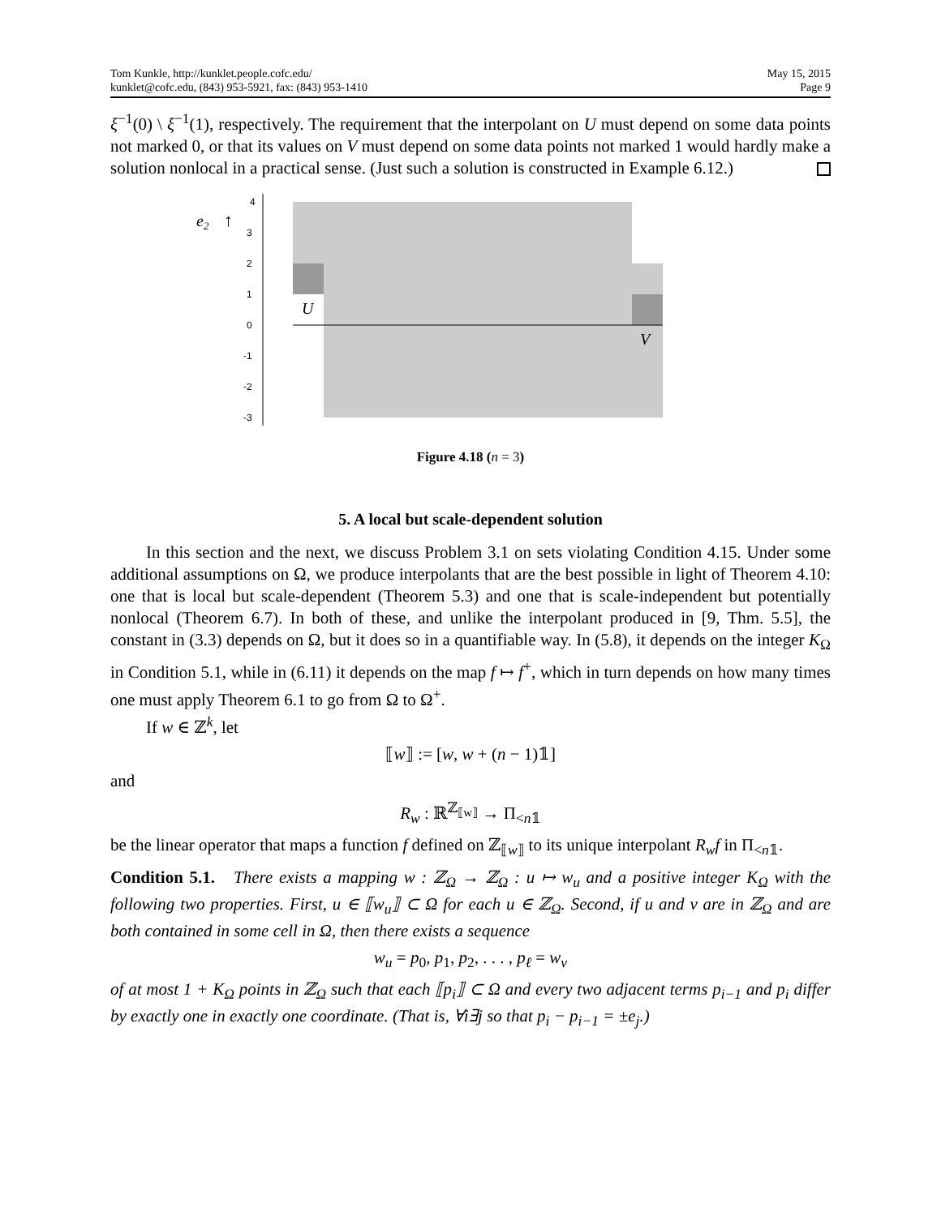Tom Kunkle, http://kunklet.people.cofc.edu/
kunklet@cofc.edu, (843) 953-5921, fax: (843) 953-1410
May 15, 2015
Page 9
ξ<sup>−1</sup>(0) \ ξ<sup>−1</sup>(1), respectively. The requirement that the interpolant on U must depend on some data points not marked 0, or that its values on V must depend on some data points not marked 1 would hardly make a solution nonlocal in a practical sense. (Just such a solution is constructed in Example 6.12.)
4
3
2
1
0
-1
-2
-3
e2
↑
U
V
Figure 4.18 (n = 3)
5. A local but scale-dependent solution
In this section and the next, we discuss Problem 3.1 on sets violating Condition 4.15. Under some additional assumptions on Ω, we produce interpolants that are the best possible in light of Theorem 4.10: one that is local but scale-dependent (Theorem 5.3) and one that is scale-independent but potentially nonlocal (Theorem 6.7). In both of these, and unlike the interpolant produced in [9, Thm. 5.5], the constant in (3.3) depends on Ω, but it does so in a quantifiable way. In (5.8), it depends on the integer K<sub>Ω</sub> in Condition 5.1, while in (6.11) it depends on the map f ↦ f<sup>+</sup>, which in turn depends on how many times one must apply Theorem 6.1 to go from Ω to Ω<sup>+</sup>.
If w ∈ ℤ<sup>k</sup>, let
⟦w⟧ := [w, w + (n − 1)𝟙]
and
R<sub>w</sub> : ℝ<sup>ℤ<sub>⟦w⟧</sub></sup> → Π<sub><n𝟙</sub>
be the linear operator that maps a function f defined on ℤ<sub>⟦w⟧</sub> to its unique interpolant R<sub>w</sub>f in Π<sub><n𝟙</sub>.
Condition 5.1. There exists a mapping w : ℤ<sub>Ω</sub> → ℤ<sub>Ω</sub> : u ↦ w<sub>u</sub> and a positive integer K<sub>Ω</sub> with the following two properties. First, u ∈ ⟦w<sub>u</sub>⟧ ⊂ Ω for each u ∈ ℤ<sub>Ω</sub>. Second, if u and v are in ℤ<sub>Ω</sub> and are both contained in some cell in Ω, then there exists a sequence
w<sub>u</sub> = p<sub>0</sub>, p<sub>1</sub>, p<sub>2</sub>, . . . , p<sub>ℓ</sub> = w<sub>v</sub>
of at most 1 + K<sub>Ω</sub> points in ℤ<sub>Ω</sub> such that each ⟦p<sub>i</sub>⟧ ⊂ Ω and every two adjacent terms p<sub>i−1</sub> and p<sub>i</sub> differ by exactly one in exactly one coordinate. (That is, ∀i∃j so that p<sub>i</sub> − p<sub>i−1</sub> = ±e<sub>j</sub>.)